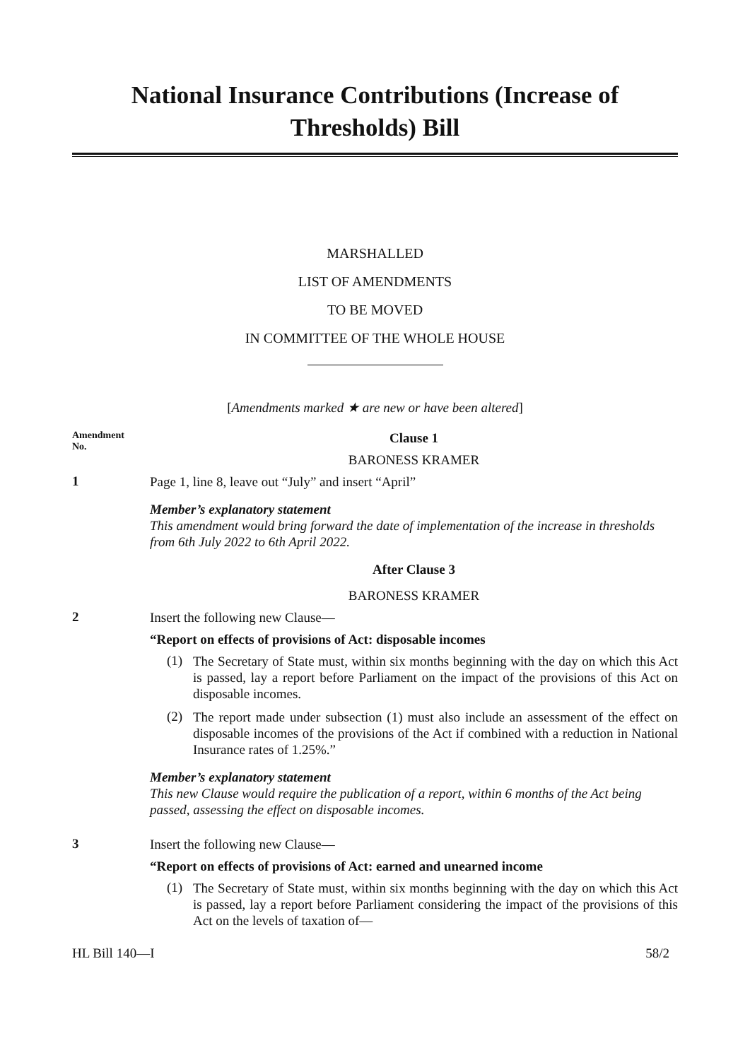National Insurance Contributions (Increase of Thresholds) Bill
MARSHALLED
LIST OF AMENDMENTS
TO BE MOVED
IN COMMITTEE OF THE WHOLE HOUSE
[Amendments marked ★ are new or have been altered]
Amendment
No.
Clause 1
BARONESS KRAMER
1
Page 1, line 8, leave out “July” and insert “April”
Member’s explanatory statement
This amendment would bring forward the date of implementation of the increase in thresholds from 6th July 2022 to 6th April 2022.
After Clause 3
BARONESS KRAMER
2
Insert the following new Clause—
“Report on effects of provisions of Act: disposable incomes
(1)
The Secretary of State must, within six months beginning with the day on which this Act is passed, lay a report before Parliament on the impact of the provisions of this Act on disposable incomes.
(2)
The report made under subsection (1) must also include an assessment of the effect on disposable incomes of the provisions of the Act if combined with a reduction in National Insurance rates of 1.25%.”
Member’s explanatory statement
This new Clause would require the publication of a report, within 6 months of the Act being passed, assessing the effect on disposable incomes.
3
Insert the following new Clause—
“Report on effects of provisions of Act: earned and unearned income
(1)
The Secretary of State must, within six months beginning with the day on which this Act is passed, lay a report before Parliament considering the impact of the provisions of this Act on the levels of taxation of—
HL Bill 140—I 58/2